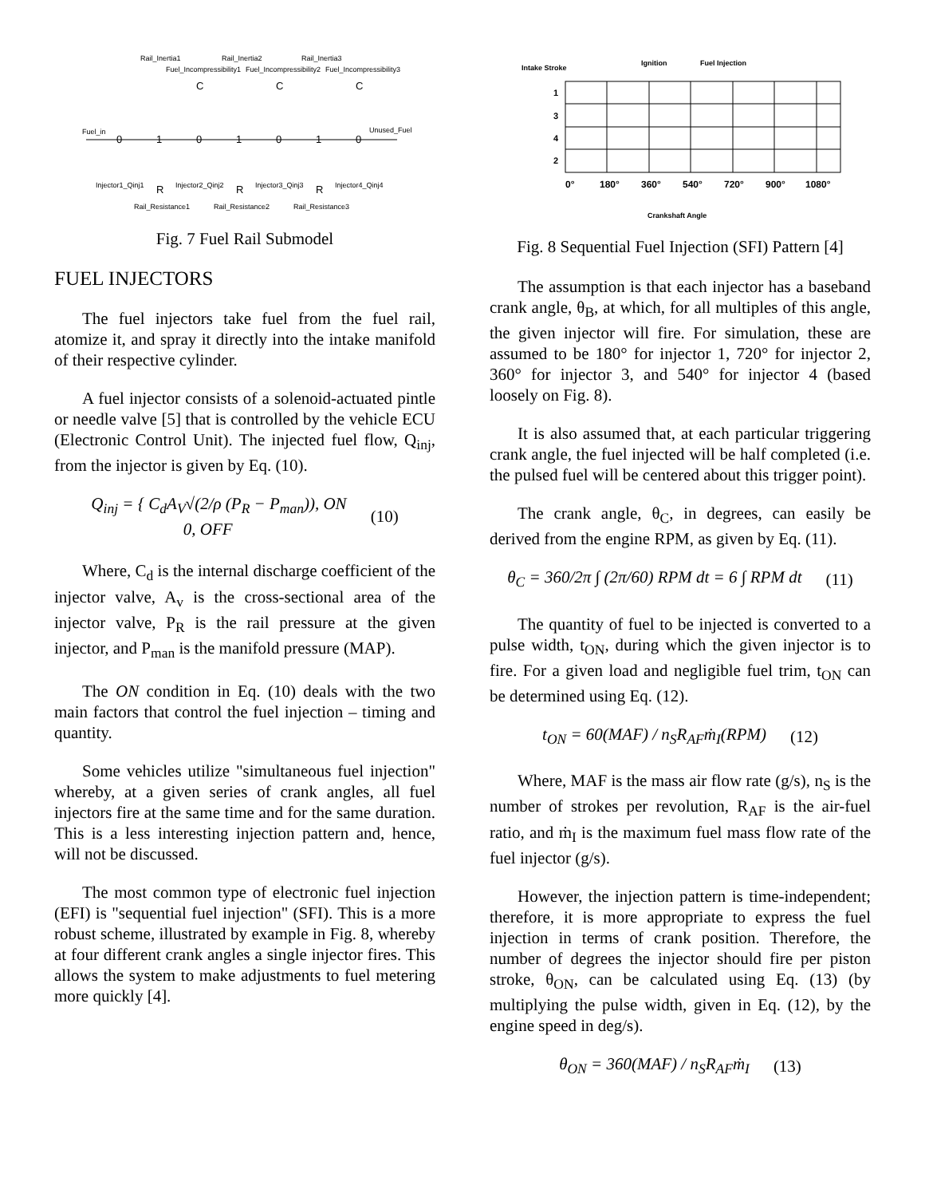Rail_Inertia1
Rail_Inertia2
Rail_Inertia3
Fuel_Incompressibility1
Fuel_Incompressibility2
Fuel_Incompressibility3
Fuel_in
Unused_Fuel
0
1
0
1
0
1
0
C
C
C
R
R
R
Injector1_Qinj1
Injector2_Qinj2
Injector3_Qinj3
Injector4_Qinj4
Rail_Resistance1
Rail_Resistance2
Rail_Resistance3
Fig. 7 Fuel Rail Submodel
FUEL INJECTORS
The fuel injectors take fuel from the fuel rail, atomize it, and spray it directly into the intake manifold of their respective cylinder.
A fuel injector consists of a solenoid-actuated pintle or needle valve [5] that is controlled by the vehicle ECU (Electronic Control Unit). The injected fuel flow, Q<sub>inj</sub>, from the injector is given by Eq. (10).
Q<sub>inj</sub> = { C<sub>d</sub>A<sub>V</sub>√(2/ρ (P<sub>R</sub> − P<sub>man</sub>)), ON
0, OFF (10)
Where, C<sub>d</sub> is the internal discharge coefficient of the injector valve, A<sub>v</sub> is the cross-sectional area of the injector valve, P<sub>R</sub> is the rail pressure at the given injector, and P<sub>man</sub> is the manifold pressure (MAP).
The ON condition in Eq. (10) deals with the two main factors that control the fuel injection – timing and quantity.
Some vehicles utilize "simultaneous fuel injection" whereby, at a given series of crank angles, all fuel injectors fire at the same time and for the same duration. This is a less interesting injection pattern and, hence, will not be discussed.
The most common type of electronic fuel injection (EFI) is "sequential fuel injection" (SFI). This is a more robust scheme, illustrated by example in Fig. 8, whereby at four different crank angles a single injector fires. This allows the system to make adjustments to fuel metering more quickly [4].
Intake Stroke
Ignition
Fuel Injection
1
3
4
2
0°
180°
360°
540°
720°
900°
1080°
Crankshaft Angle
Fig. 8 Sequential Fuel Injection (SFI) Pattern [4]
The assumption is that each injector has a baseband crank angle, θ<sub>B</sub>, at which, for all multiples of this angle, the given injector will fire. For simulation, these are assumed to be 180° for injector 1, 720° for injector 2, 360° for injector 3, and 540° for injector 4 (based loosely on Fig. 8).
It is also assumed that, at each particular triggering crank angle, the fuel injected will be half completed (i.e. the pulsed fuel will be centered about this trigger point).
The crank angle, θ<sub>C</sub>, in degrees, can easily be derived from the engine RPM, as given by Eq. (11).
θ<sub>C</sub> = 360/2π ∫ (2π/60) RPM dt = 6 ∫ RPM dt (11)
The quantity of fuel to be injected is converted to a pulse width, t<sub>ON</sub>, during which the given injector is to fire. For a given load and negligible fuel trim, t<sub>ON</sub> can be determined using Eq. (12).
t<sub>ON</sub> = 60(MAF) / n<sub>S</sub>R<sub>AF</sub>ṁ<sub>I</sub>(RPM) (12)
Where, MAF is the mass air flow rate (g/s), n<sub>S</sub> is the number of strokes per revolution, R<sub>AF</sub> is the air-fuel ratio, and ṁ<sub>I</sub> is the maximum fuel mass flow rate of the fuel injector (g/s).
However, the injection pattern is time-independent; therefore, it is more appropriate to express the fuel injection in terms of crank position. Therefore, the number of degrees the injector should fire per piston stroke, θ<sub>ON</sub>, can be calculated using Eq. (13) (by multiplying the pulse width, given in Eq. (12), by the engine speed in deg/s).
θ<sub>ON</sub> = 360(MAF) / n<sub>S</sub>R<sub>AF</sub>ṁ<sub>I</sub> (13)